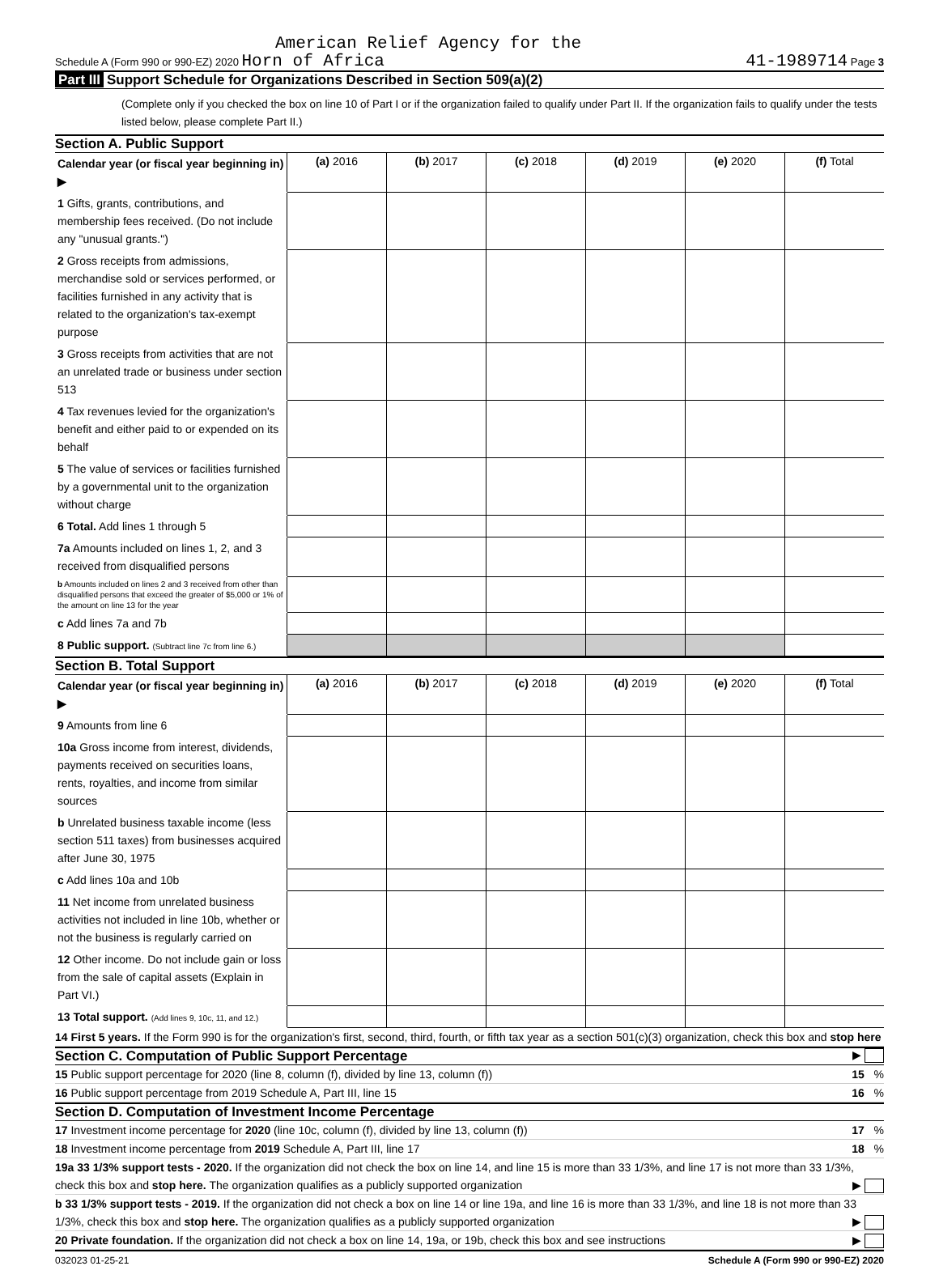American Relief Agency for the
Schedule A (Form 990 or 990-EZ) 2020 Horn of Africa
41-1989714 Page 3
Part III Support Schedule for Organizations Described in Section 509(a)(2)
(Complete only if you checked the box on line 10 of Part I or if the organization failed to qualify under Part II. If the organization fails to qualify under the tests listed below, please complete Part II.)
Section A. Public Support
| Calendar year (or fiscal year beginning in) ▶ | (a) 2016 | (b) 2017 | (c) 2018 | (d) 2019 | (e) 2020 | (f) Total |
| 1 Gifts, grants, contributions, and membership fees received. (Do not include any "unusual grants.") | | | | | | |
| 2 Gross receipts from admissions, merchandise sold or services performed, or facilities furnished in any activity that is related to the organization's tax-exempt purpose | | | | | | |
| 3 Gross receipts from activities that are not an unrelated trade or business under section 513 | | | | | | |
| 4 Tax revenues levied for the organization's benefit and either paid to or expended on its behalf | | | | | | |
| 5 The value of services or facilities furnished by a governmental unit to the organization without charge | | | | | | |
| 6 Total. Add lines 1 through 5 | | | | | | |
| 7a Amounts included on lines 1, 2, and 3 received from disqualified persons | | | | | | |
| b Amounts included on lines 2 and 3 received from other than disqualified persons that exceed the greater of $5,000 or 1% of the amount on line 13 for the year | | | | | | |
| c Add lines 7a and 7b | | | | | | |
| 8 Public support. (Subtract line 7c from line 6.) | | | | | | |
Section B. Total Support
| Calendar year (or fiscal year beginning in) ▶ | (a) 2016 | (b) 2017 | (c) 2018 | (d) 2019 | (e) 2020 | (f) Total |
| 9 Amounts from line 6 | | | | | | |
| 10a Gross income from interest, dividends, payments received on securities loans, rents, royalties, and income from similar sources | | | | | | |
| b Unrelated business taxable income (less section 511 taxes) from businesses acquired after June 30, 1975 | | | | | | |
| c Add lines 10a and 10b | | | | | | |
| 11 Net income from unrelated business activities not included in line 10b, whether or not the business is regularly carried on | | | | | | |
| 12 Other income. Do not include gain or loss from the sale of capital assets (Explain in Part VI.) | | | | | | |
| 13 Total support. (Add lines 9, 10c, 11, and 12.) | | | | | | |
14 First 5 years. If the Form 990 is for the organization's first, second, third, fourth, or fifth tax year as a section 501(c)(3) organization, check this box and stop here ▶
Section C. Computation of Public Support Percentage
15 Public support percentage for 2020 (line 8, column (f), divided by line 13, column (f)) 15 %
16 Public support percentage from 2019 Schedule A, Part III, line 15 16 %
Section D. Computation of Investment Income Percentage
17 Investment income percentage for 2020 (line 10c, column (f), divided by line 13, column (f)) 17 %
18 Investment income percentage from 2019 Schedule A, Part III, line 17 18 %
19a 33 1/3% support tests - 2020. If the organization did not check the box on line 14, and line 15 is more than 33 1/3%, and line 17 is not more than 33 1/3%, check this box and stop here. The organization qualifies as a publicly supported organization ▶
b 33 1/3% support tests - 2019. If the organization did not check a box on line 14 or line 19a, and line 16 is more than 33 1/3%, and line 18 is not more than 33 1/3%, check this box and stop here. The organization qualifies as a publicly supported organization ▶
20 Private foundation. If the organization did not check a box on line 14, 19a, or 19b, check this box and see instructions ▶
032023 01-25-21 Schedule A (Form 990 or 990-EZ) 2020